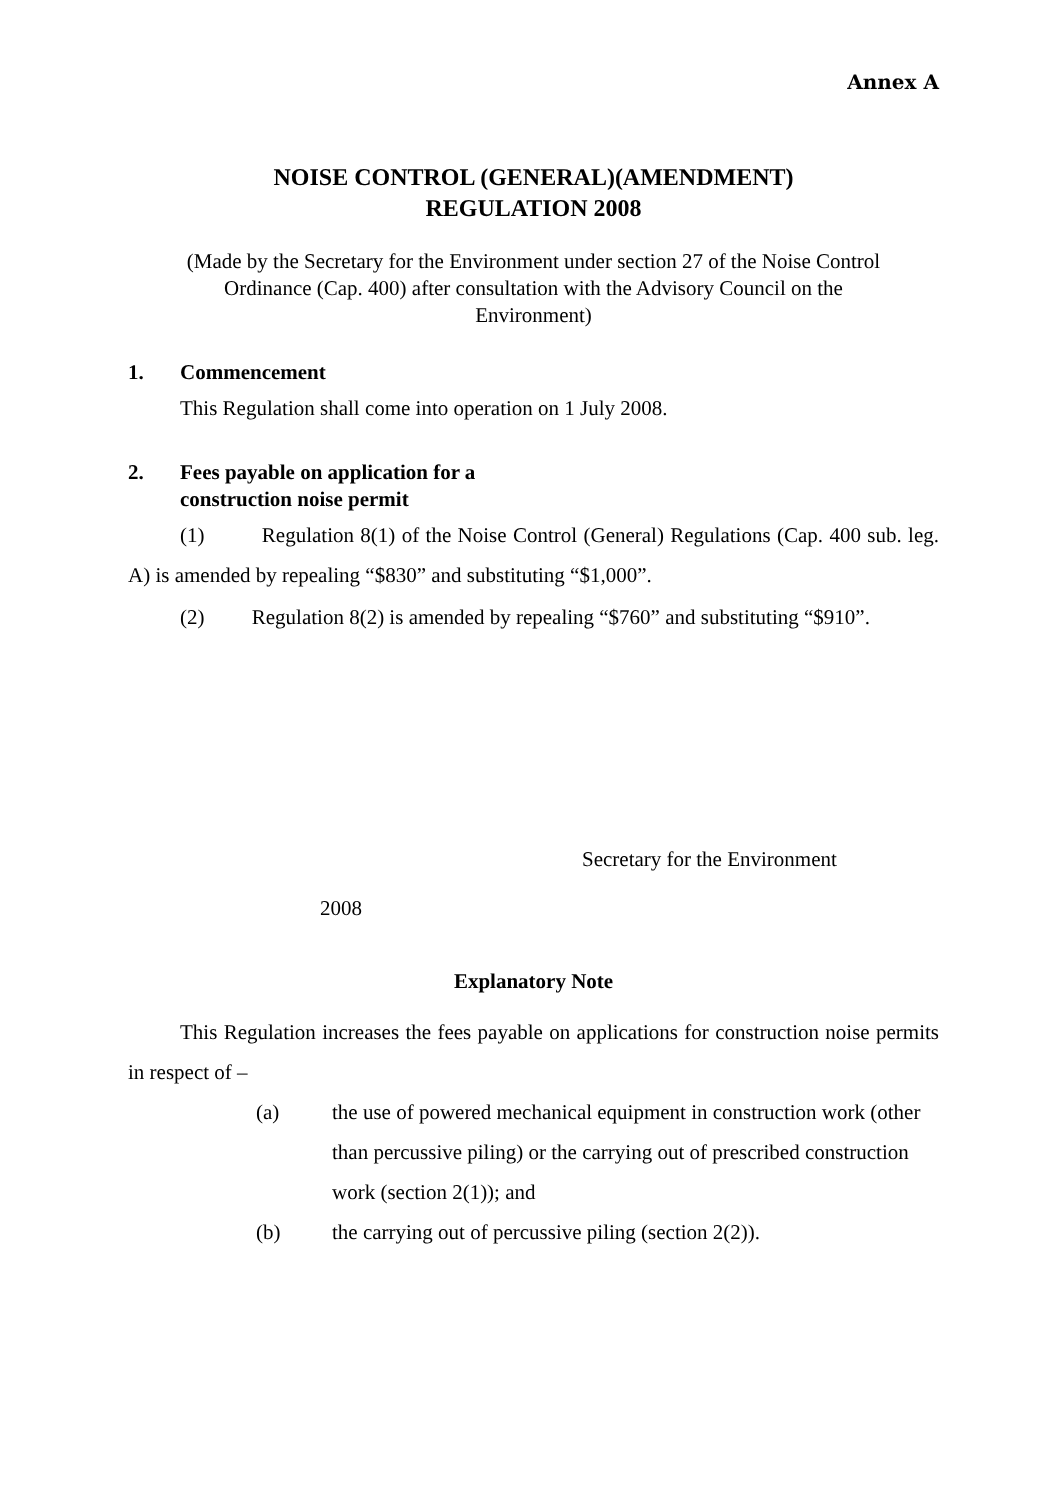Annex A
NOISE CONTROL (GENERAL)(AMENDMENT)
REGULATION 2008
(Made by the Secretary for the Environment under section 27 of the Noise Control Ordinance (Cap. 400) after consultation with the Advisory Council on the Environment)
1. Commencement
This Regulation shall come into operation on 1 July 2008.
2. Fees payable on application for a
construction noise permit
(1) Regulation 8(1) of the Noise Control (General) Regulations (Cap. 400 sub. leg. A) is amended by repealing “$830” and substituting “$1,000”.
(2) Regulation 8(2) is amended by repealing “$760” and substituting “$910”.
Secretary for the Environment
2008
Explanatory Note
This Regulation increases the fees payable on applications for construction noise permits in respect of –
(a) the use of powered mechanical equipment in construction work (other than percussive piling) or the carrying out of prescribed construction work (section 2(1)); and
(b) the carrying out of percussive piling (section 2(2)).